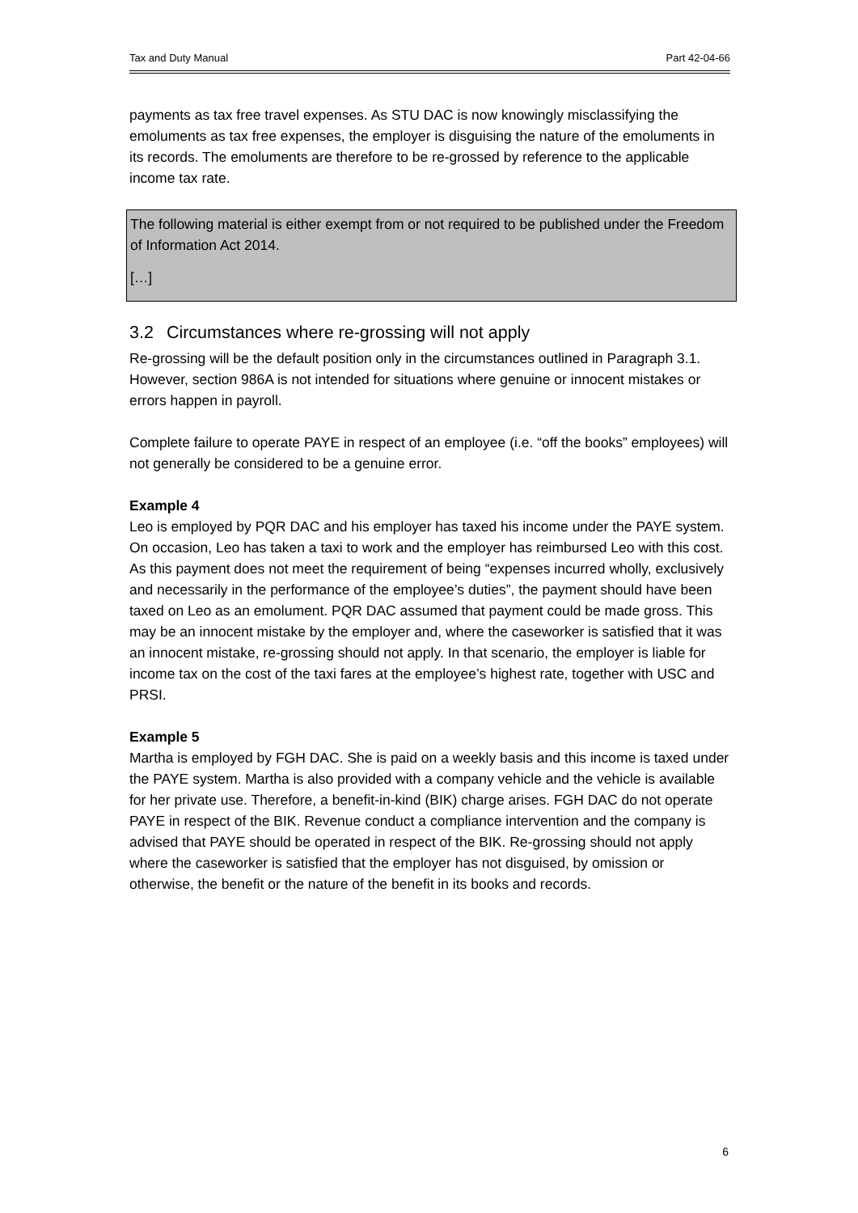Tax and Duty Manual Part 42-04-66
payments as tax free travel expenses. As STU DAC is now knowingly misclassifying the emoluments as tax free expenses, the employer is disguising the nature of the emoluments in its records. The emoluments are therefore to be re-grossed by reference to the applicable income tax rate.
The following material is either exempt from or not required to be published under the Freedom of Information Act 2014.
[…]
3.2 Circumstances where re-grossing will not apply
Re-grossing will be the default position only in the circumstances outlined in Paragraph 3.1. However, section 986A is not intended for situations where genuine or innocent mistakes or errors happen in payroll.
Complete failure to operate PAYE in respect of an employee (i.e. “off the books” employees) will not generally be considered to be a genuine error.
Example 4
Leo is employed by PQR DAC and his employer has taxed his income under the PAYE system. On occasion, Leo has taken a taxi to work and the employer has reimbursed Leo with this cost. As this payment does not meet the requirement of being “expenses incurred wholly, exclusively and necessarily in the performance of the employee’s duties”, the payment should have been taxed on Leo as an emolument. PQR DAC assumed that payment could be made gross. This may be an innocent mistake by the employer and, where the caseworker is satisfied that it was an innocent mistake, re-grossing should not apply. In that scenario, the employer is liable for income tax on the cost of the taxi fares at the employee’s highest rate, together with USC and PRSI.
Example 5
Martha is employed by FGH DAC. She is paid on a weekly basis and this income is taxed under the PAYE system. Martha is also provided with a company vehicle and the vehicle is available for her private use. Therefore, a benefit-in-kind (BIK) charge arises. FGH DAC do not operate PAYE in respect of the BIK. Revenue conduct a compliance intervention and the company is advised that PAYE should be operated in respect of the BIK. Re-grossing should not apply where the caseworker is satisfied that the employer has not disguised, by omission or otherwise, the benefit or the nature of the benefit in its books and records.
6